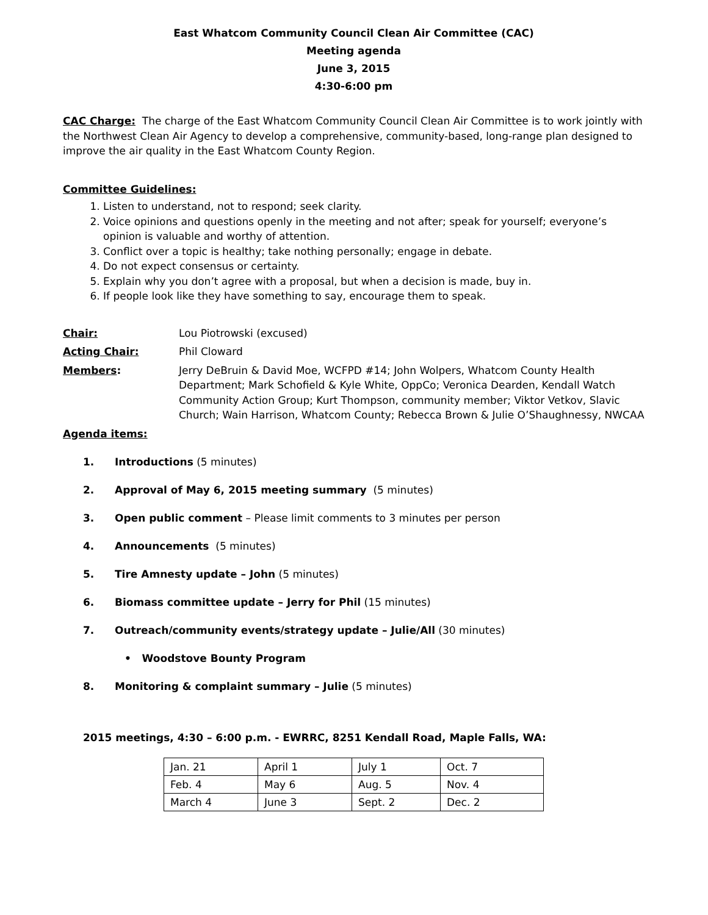East Whatcom Community Council Clean Air Committee (CAC)
Meeting agenda
June 3, 2015
4:30-6:00 pm
CAC Charge: The charge of the East Whatcom Community Council Clean Air Committee is to work jointly with the Northwest Clean Air Agency to develop a comprehensive, community-based, long-range plan designed to improve the air quality in the East Whatcom County Region.
Committee Guidelines:
1. Listen to understand, not to respond; seek clarity.
2. Voice opinions and questions openly in the meeting and not after; speak for yourself; everyone’s opinion is valuable and worthy of attention.
3. Conflict over a topic is healthy; take nothing personally; engage in debate.
4. Do not expect consensus or certainty.
5. Explain why you don’t agree with a proposal, but when a decision is made, buy in.
6. If people look like they have something to say, encourage them to speak.
Chair: Lou Piotrowski (excused)
Acting Chair: Phil Cloward
Members: Jerry DeBruin & David Moe, WCFPD #14; John Wolpers, Whatcom County Health Department; Mark Schofield & Kyle White, OppCo; Veronica Dearden, Kendall Watch Community Action Group; Kurt Thompson, community member; Viktor Vetkov, Slavic Church; Wain Harrison, Whatcom County; Rebecca Brown & Julie O’Shaughnessy, NWCAA
Agenda items:
1. Introductions (5 minutes)
2. Approval of May 6, 2015 meeting summary (5 minutes)
3. Open public comment – Please limit comments to 3 minutes per person
4. Announcements (5 minutes)
5. Tire Amnesty update – John (5 minutes)
6. Biomass committee update – Jerry for Phil (15 minutes)
7. Outreach/community events/strategy update – Julie/All (30 minutes)
• Woodstove Bounty Program
8. Monitoring & complaint summary – Julie (5 minutes)
2015 meetings, 4:30 – 6:00 p.m. - EWRRC, 8251 Kendall Road, Maple Falls, WA:
| Jan. 21 | April 1 | July 1 | Oct. 7 |
| Feb. 4 | May 6 | Aug. 5 | Nov. 4 |
| March 4 | June 3 | Sept. 2 | Dec. 2 |